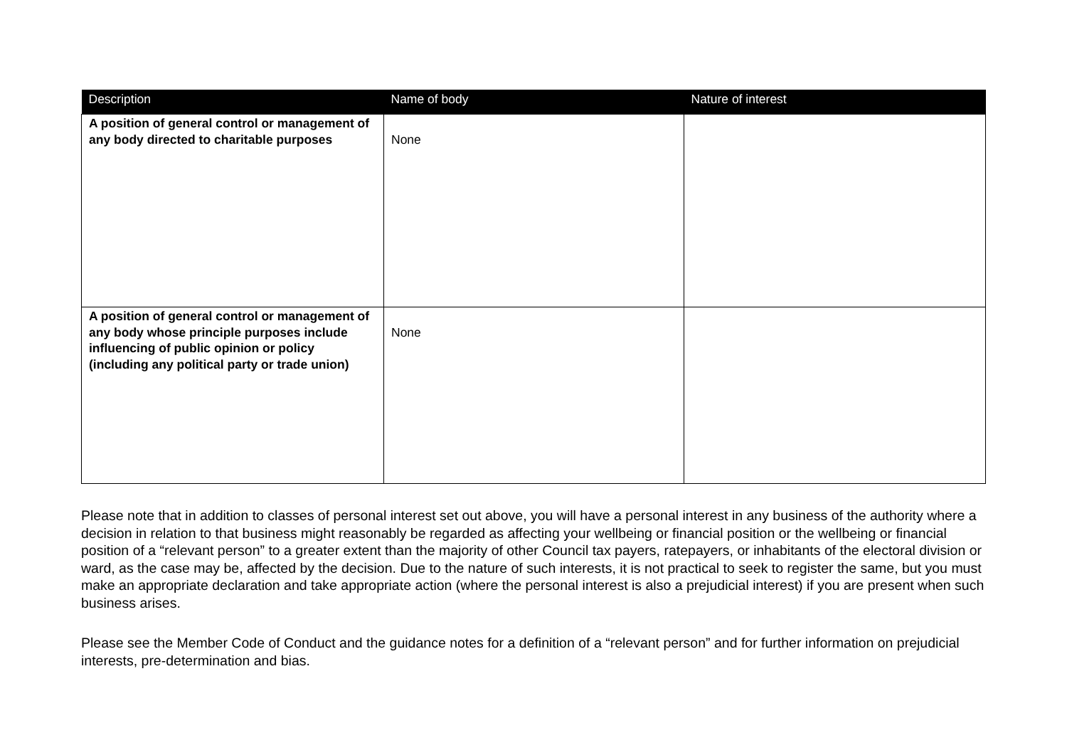| Description | Name of body | Nature of interest |
| --- | --- | --- |
| A position of general control or management of any body directed to charitable purposes | None | |
| A position of general control or management of any body whose principle purposes include influencing of public opinion or policy (including any political party or trade union) | None | |
Please note that in addition to classes of personal interest set out above, you will have a personal interest in any business of the authority where a decision in relation to that business might reasonably be regarded as affecting your wellbeing or financial position or the wellbeing or financial position of a “relevant person” to a greater extent than the majority of other Council tax payers, ratepayers, or inhabitants of the electoral division or ward, as the case may be, affected by the decision. Due to the nature of such interests, it is not practical to seek to register the same, but you must make an appropriate declaration and take appropriate action (where the personal interest is also a prejudicial interest) if you are present when such business arises.
Please see the Member Code of Conduct and the guidance notes for a definition of a “relevant person” and for further information on prejudicial interests, pre-determination and bias.